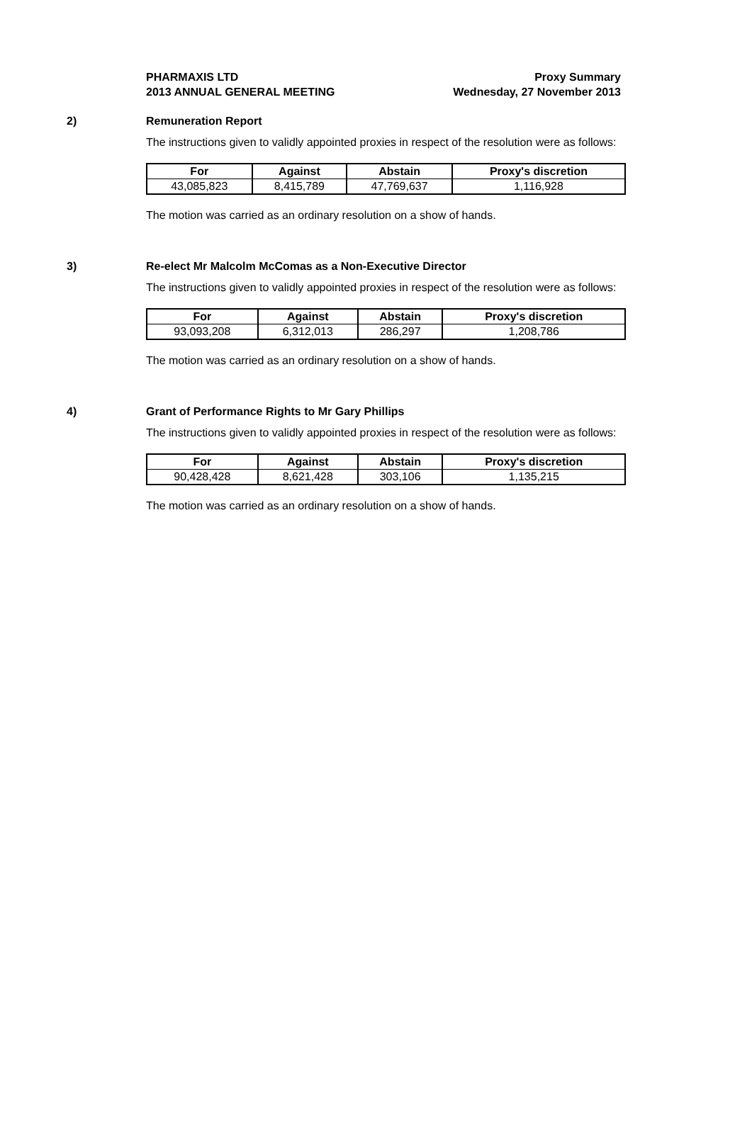PHARMAXIS LTD
2013 ANNUAL GENERAL MEETING
Proxy Summary
Wednesday, 27 November 2013
2) Remuneration Report
The instructions given to validly appointed proxies in respect of the resolution were as follows:
| For | Against | Abstain | Proxy's discretion |
| --- | --- | --- | --- |
| 43,085,823 | 8,415,789 | 47,769,637 | 1,116,928 |
The motion was carried as an ordinary resolution on a show of hands.
3) Re-elect Mr Malcolm McComas as a Non-Executive Director
The instructions given to validly appointed proxies in respect of the resolution were as follows:
| For | Against | Abstain | Proxy's discretion |
| --- | --- | --- | --- |
| 93,093,208 | 6,312,013 | 286,297 | 1,208,786 |
The motion was carried as an ordinary resolution on a show of hands.
4) Grant of Performance Rights to Mr Gary Phillips
The instructions given to validly appointed proxies in respect of the resolution were as follows:
| For | Against | Abstain | Proxy's discretion |
| --- | --- | --- | --- |
| 90,428,428 | 8,621,428 | 303,106 | 1,135,215 |
The motion was carried as an ordinary resolution on a show of hands.